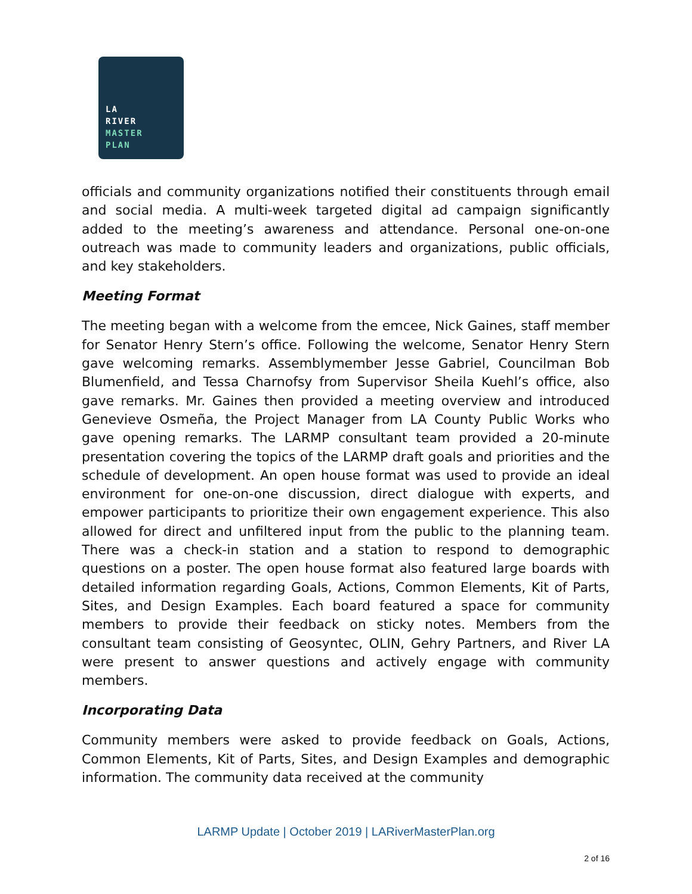LA
RIVER
MASTER
PLAN
officials and community organizations notified their constituents through email and social media. A multi-week targeted digital ad campaign significantly added to the meeting’s awareness and attendance. Personal one-on-one outreach was made to community leaders and organizations, public officials, and key stakeholders.
Meeting Format
The meeting began with a welcome from the emcee, Nick Gaines, staff member for Senator Henry Stern’s office. Following the welcome, Senator Henry Stern gave welcoming remarks. Assemblymember Jesse Gabriel, Councilman Bob Blumenfield, and Tessa Charnofsy from Supervisor Sheila Kuehl’s office, also gave remarks. Mr. Gaines then provided a meeting overview and introduced Genevieve Osmeña, the Project Manager from LA County Public Works who gave opening remarks. The LARMP consultant team provided a 20-minute presentation covering the topics of the LARMP draft goals and priorities and the schedule of development. An open house format was used to provide an ideal environment for one-on-one discussion, direct dialogue with experts, and empower participants to prioritize their own engagement experience. This also allowed for direct and unfiltered input from the public to the planning team. There was a check-in station and a station to respond to demographic questions on a poster. The open house format also featured large boards with detailed information regarding Goals, Actions, Common Elements, Kit of Parts, Sites, and Design Examples. Each board featured a space for community members to provide their feedback on sticky notes. Members from the consultant team consisting of Geosyntec, OLIN, Gehry Partners, and River LA were present to answer questions and actively engage with community members.
Incorporating Data
Community members were asked to provide feedback on Goals, Actions, Common Elements, Kit of Parts, Sites, and Design Examples and demographic information. The community data received at the community
LARMP Update | October 2019 | LARiverMasterPlan.org
2 of 16